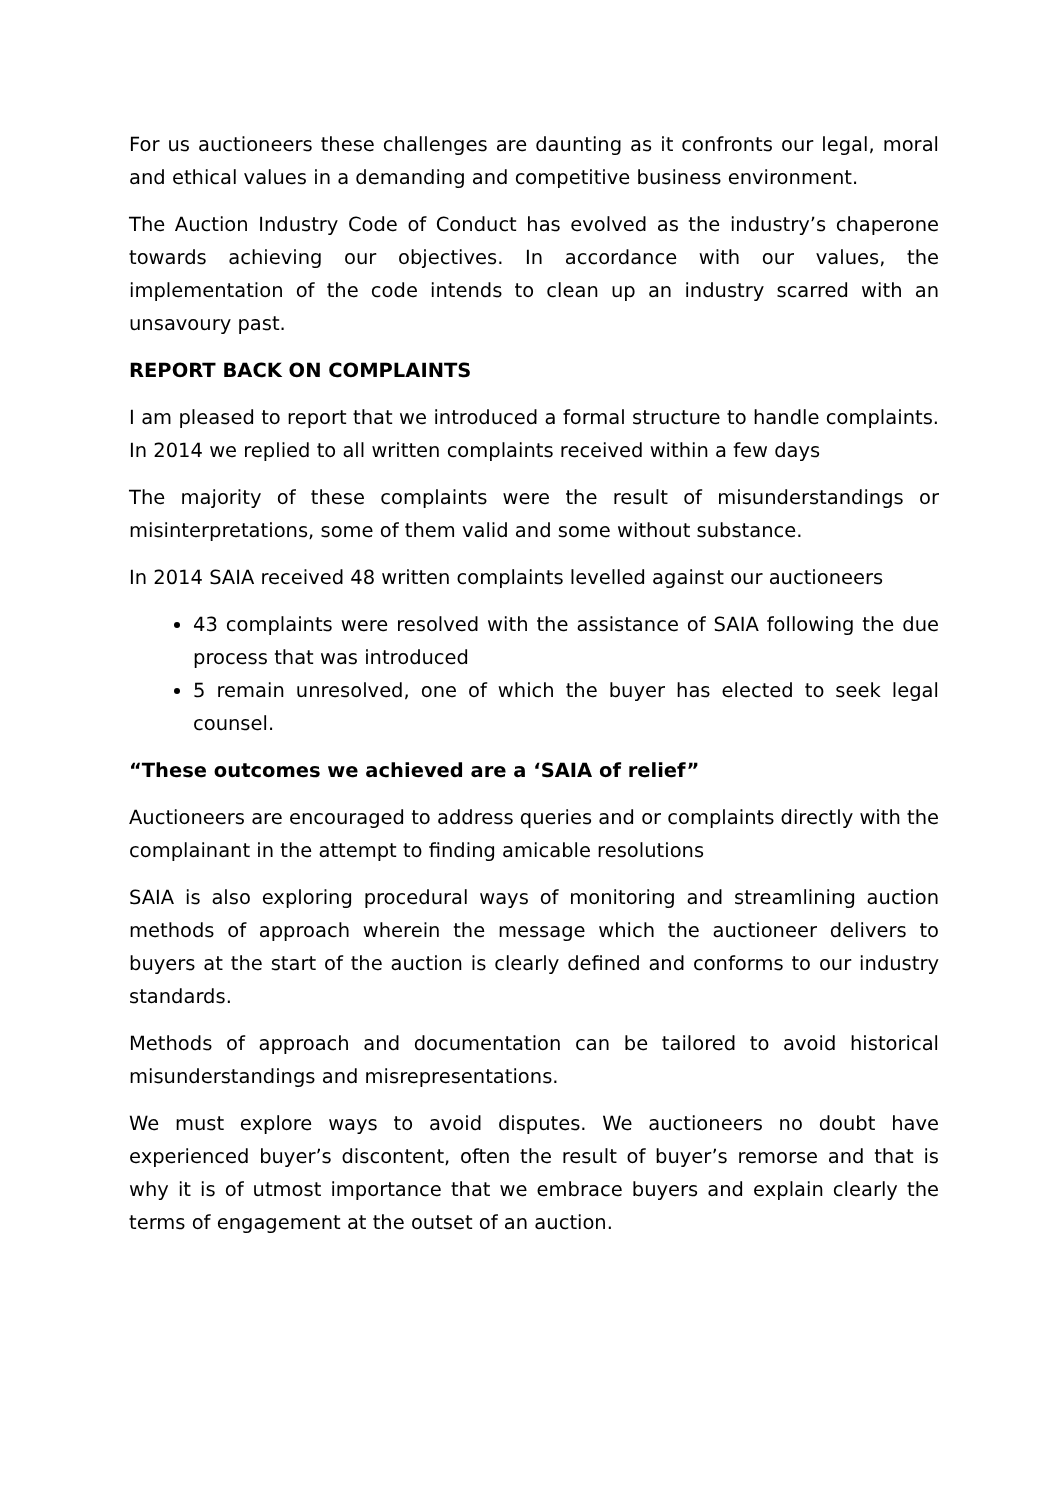For us auctioneers these challenges are daunting as it confronts our legal, moral and ethical values in a demanding and competitive business environment.
The Auction Industry Code of Conduct has evolved as the industry’s chaperone towards achieving our objectives. In accordance with our values, the implementation of the code intends to clean up an industry scarred with an unsavoury past.
REPORT BACK ON COMPLAINTS
I am pleased to report that we introduced a formal structure to handle complaints. In 2014 we replied to all written complaints received within a few days
The majority of these complaints were the result of misunderstandings or misinterpretations, some of them valid and some without substance.
In 2014 SAIA received 48 written complaints levelled against our auctioneers
43 complaints were resolved with the assistance of SAIA following the due process that was introduced
5 remain unresolved, one of which the buyer has elected to seek legal counsel.
“These outcomes we achieved are a ‘SAIA of relief”
Auctioneers are encouraged to address queries and or complaints directly with the complainant in the attempt to finding amicable resolutions
SAIA is also exploring procedural ways of monitoring and streamlining auction methods of approach wherein the message which the auctioneer delivers to buyers at the start of the auction is clearly defined and conforms to our industry standards.
Methods of approach and documentation can be tailored to avoid historical misunderstandings and misrepresentations.
We must explore ways to avoid disputes. We auctioneers no doubt have experienced buyer’s discontent, often the result of buyer’s remorse and that is why it is of utmost importance that we embrace buyers and explain clearly the terms of engagement at the outset of an auction.